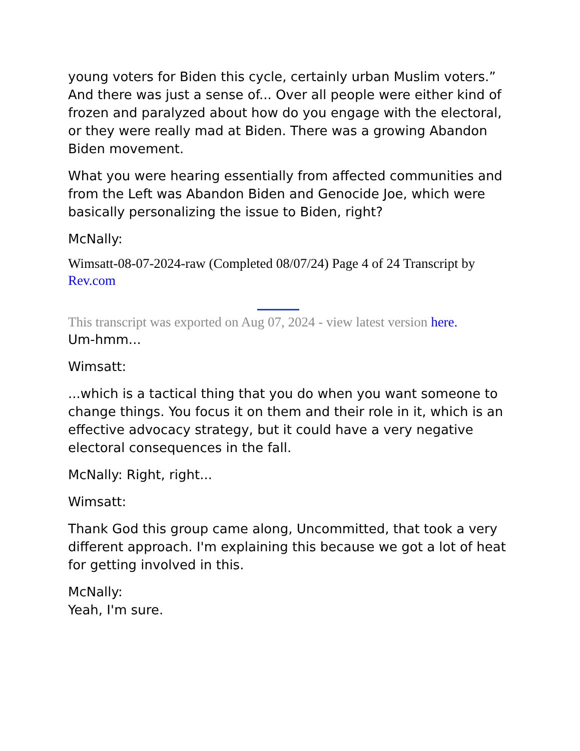young voters for Biden this cycle, certainly urban Muslim voters.” And there was just a sense of... Over all people were either kind of frozen and paralyzed about how do you engage with the electoral, or they were really mad at Biden. There was a growing Abandon Biden movement.
What you were hearing essentially from affected communities and from the Left was Abandon Biden and Genocide Joe, which were basically personalizing the issue to Biden, right?
McNally:
Wimsatt-08-07-2024-raw (Completed 08/07/24) Page 4 of 24 Transcript by Rev.com
This transcript was exported on Aug 07, 2024 - view latest version here.
Um-hmm...
Wimsatt:
...which is a tactical thing that you do when you want someone to change things. You focus it on them and their role in it, which is an effective advocacy strategy, but it could have a very negative electoral consequences in the fall.
McNally: Right, right...
Wimsatt:
Thank God this group came along, Uncommitted, that took a very different approach. I'm explaining this because we got a lot of heat for getting involved in this.
McNally:
Yeah, I'm sure.